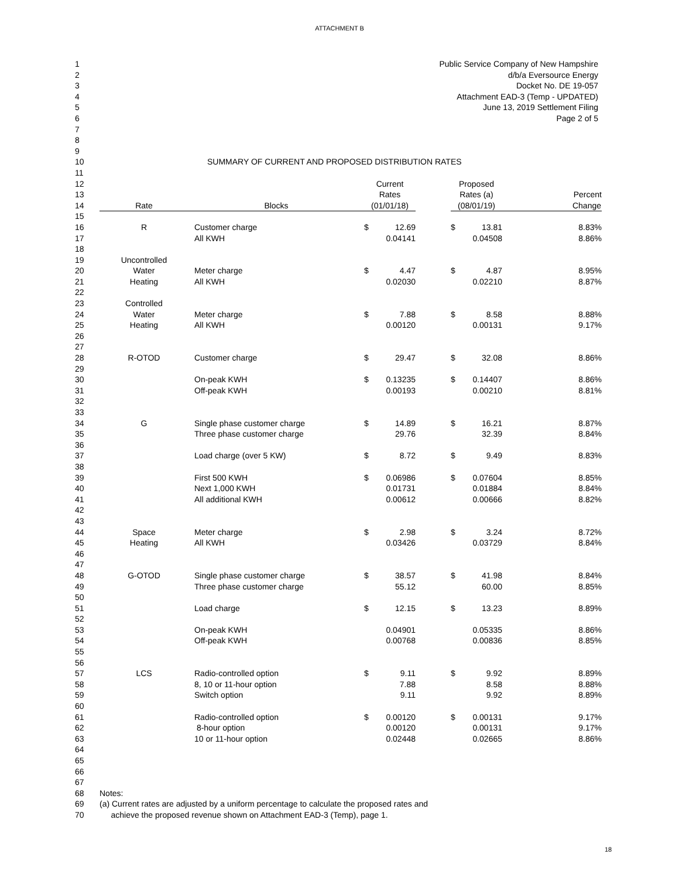ATTACHMENT B
| 1 | Public Service Company of New Hampshire | | | | | | | |
| 2 | d/b/a Eversource Energy | | | | | | | |
| 3 | Docket No. DE 19-057 | | | | | | | |
| 4 | Attachment EAD-3 (Temp - UPDATED) | | | | | | | |
| 5 | June 13, 2019 Settlement Filing | | | | | | | |
| 6 | Page 2 of 5 | | | | | | | |
| 7 | | | | | | | | |
| 8 | | | | | | | | |
| 9 | | | | | | | | |
| 10 | SUMMARY OF CURRENT AND PROPOSED DISTRIBUTION RATES | | | | | | | |
| 11 | | | | | | | | |
| 12 | | | Current | | | Proposed | | |
| 13 | | | Rates | | | Rates (a) | | Percent |
| 14 | Rate | Blocks | (01/01/18) | | | (08/01/19) | | Change |
| 15 | | | | | | | | |
| 16 | R | Customer charge | $ | 12.69 | | $ | 13.81 | 8.83% |
| 17 | | All KWH | | 0.04141 | | | 0.04508 | 8.86% |
| 18 | | | | | | | | |
| 19 | Uncontrolled | | | | | | | |
| 20 | Water | Meter charge | $ | 4.47 | | $ | 4.87 | 8.95% |
| 21 | Heating | All KWH | | 0.02030 | | | 0.02210 | 8.87% |
| 22 | | | | | | | | |
| 23 | Controlled | | | | | | | |
| 24 | Water | Meter charge | $ | 7.88 | | $ | 8.58 | 8.88% |
| 25 | Heating | All KWH | | 0.00120 | | | 0.00131 | 9.17% |
| 26 | | | | | | | | |
| 27 | | | | | | | | |
| 28 | R-OTOD | Customer charge | $ | 29.47 | | $ | 32.08 | 8.86% |
| 29 | | | | | | | | |
| 30 | | On-peak KWH | $ | 0.13235 | | $ | 0.14407 | 8.86% |
| 31 | | Off-peak KWH | | 0.00193 | | | 0.00210 | 8.81% |
| 32 | | | | | | | | |
| 33 | | | | | | | | |
| 34 | G | Single phase customer charge | $ | 14.89 | | $ | 16.21 | 8.87% |
| 35 | | Three phase customer charge | | 29.76 | | | 32.39 | 8.84% |
| 36 | | | | | | | | |
| 37 | | Load charge (over 5 KW) | $ | 8.72 | | $ | 9.49 | 8.83% |
| 38 | | | | | | | | |
| 39 | | First 500 KWH | $ | 0.06986 | | $ | 0.07604 | 8.85% |
| 40 | | Next 1,000 KWH | | 0.01731 | | | 0.01884 | 8.84% |
| 41 | | All additional KWH | | 0.00612 | | | 0.00666 | 8.82% |
| 42 | | | | | | | | |
| 43 | | | | | | | | |
| 44 | Space | Meter charge | $ | 2.98 | | $ | 3.24 | 8.72% |
| 45 | Heating | All KWH | | 0.03426 | | | 0.03729 | 8.84% |
| 46 | | | | | | | | |
| 47 | | | | | | | | |
| 48 | G-OTOD | Single phase customer charge | $ | 38.57 | | $ | 41.98 | 8.84% |
| 49 | | Three phase customer charge | | 55.12 | | | 60.00 | 8.85% |
| 50 | | | | | | | | |
| 51 | | Load charge | $ | 12.15 | | $ | 13.23 | 8.89% |
| 52 | | | | | | | | |
| 53 | | On-peak KWH | | 0.04901 | | | 0.05335 | 8.86% |
| 54 | | Off-peak KWH | | 0.00768 | | | 0.00836 | 8.85% |
| 55 | | | | | | | | |
| 56 | | | | | | | | |
| 57 | LCS | Radio-controlled option | $ | 9.11 | | $ | 9.92 | 8.89% |
| 58 | | 8, 10 or 11-hour option | | 7.88 | | | 8.58 | 8.88% |
| 59 | | Switch option | | 9.11 | | | 9.92 | 8.89% |
| 60 | | | | | | | | |
| 61 | | Radio-controlled option | $ | 0.00120 | | $ | 0.00131 | 9.17% |
| 62 | | 8-hour option | | 0.00120 | | | 0.00131 | 9.17% |
| 63 | | 10 or 11-hour option | | 0.02448 | | | 0.02665 | 8.86% |
| 64 | | | | | | | | |
| 65 | | | | | | | | |
| 66 | | | | | | | | |
| 67 | | | | | | | | |
| 68 | Notes: | | | | | | | |
| 69 | (a) Current rates are adjusted by a uniform percentage to calculate the proposed rates and | | | | | | | |
| 70 | achieve the proposed revenue shown on Attachment EAD-3 (Temp), page 1. | | | | | | | |
18